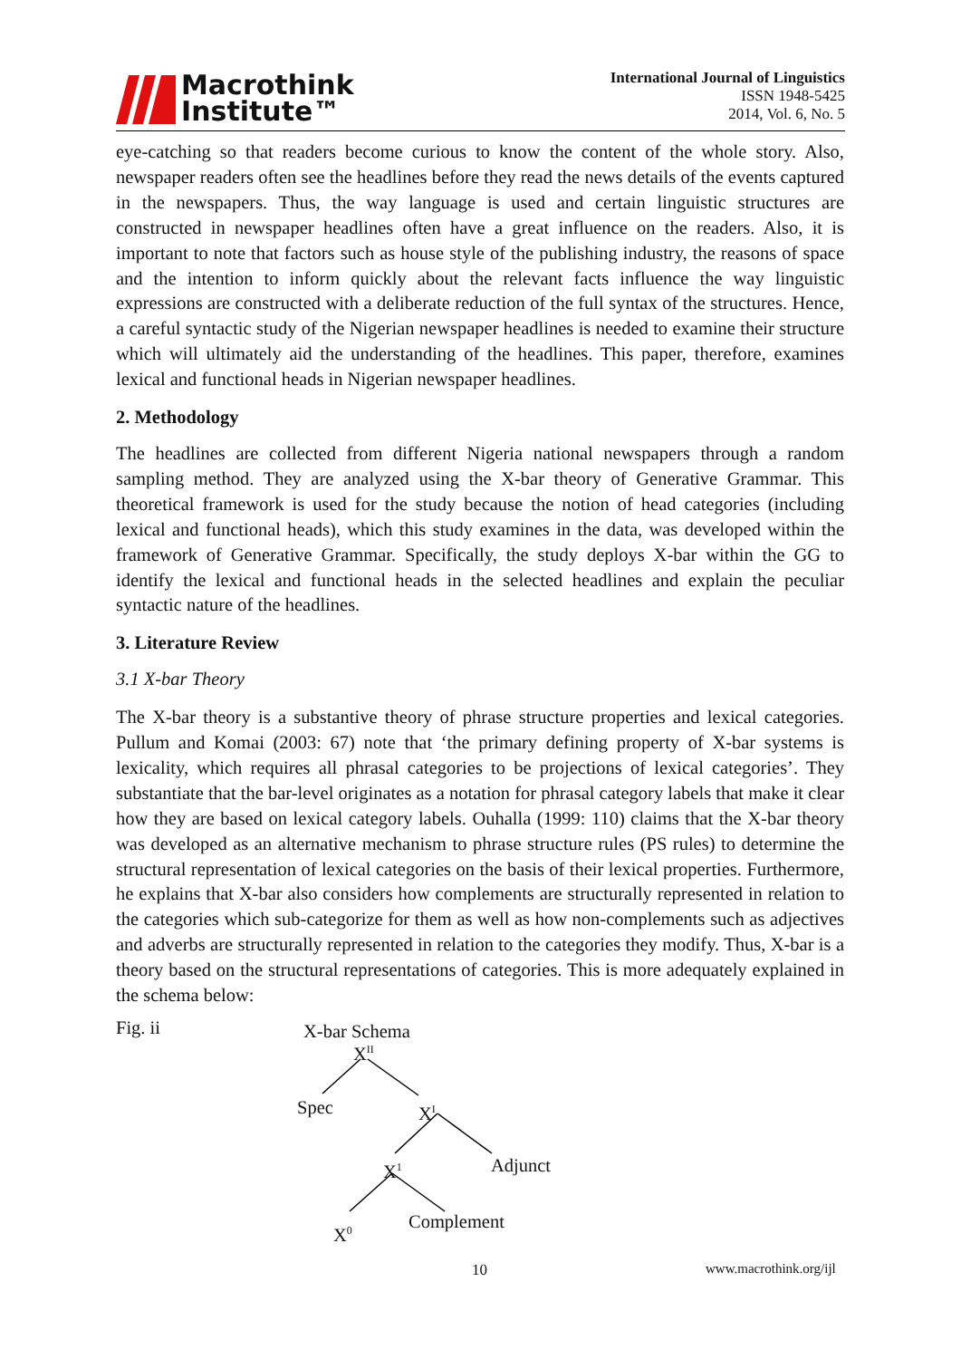Macrothink
Institute™
International Journal of Linguistics
ISSN 1948-5425
2014, Vol. 6, No. 5
eye-catching so that readers become curious to know the content of the whole story. Also, newspaper readers often see the headlines before they read the news details of the events captured in the newspapers. Thus, the way language is used and certain linguistic structures are constructed in newspaper headlines often have a great influence on the readers. Also, it is important to note that factors such as house style of the publishing industry, the reasons of space and the intention to inform quickly about the relevant facts influence the way linguistic expressions are constructed with a deliberate reduction of the full syntax of the structures. Hence, a careful syntactic study of the Nigerian newspaper headlines is needed to examine their structure which will ultimately aid the understanding of the headlines. This paper, therefore, examines lexical and functional heads in Nigerian newspaper headlines.
2. Methodology
The headlines are collected from different Nigeria national newspapers through a random sampling method. They are analyzed using the X-bar theory of Generative Grammar. This theoretical framework is used for the study because the notion of head categories (including lexical and functional heads), which this study examines in the data, was developed within the framework of Generative Grammar. Specifically, the study deploys X-bar within the GG to identify the lexical and functional heads in the selected headlines and explain the peculiar syntactic nature of the headlines.
3. Literature Review
3.1 X-bar Theory
The X-bar theory is a substantive theory of phrase structure properties and lexical categories. Pullum and Komai (2003: 67) note that ‘the primary defining property of X-bar systems is lexicality, which requires all phrasal categories to be projections of lexical categories’. They substantiate that the bar-level originates as a notation for phrasal category labels that make it clear how they are based on lexical category labels. Ouhalla (1999: 110) claims that the X-bar theory was developed as an alternative mechanism to phrase structure rules (PS rules) to determine the structural representation of lexical categories on the basis of their lexical properties. Furthermore, he explains that X-bar also considers how complements are structurally represented in relation to the categories which sub-categorize for them as well as how non-complements such as adjectives and adverbs are structurally represented in relation to the categories they modify. Thus, X-bar is a theory based on the structural representations of categories. This is more adequately explained in the schema below:
Fig. ii X-bar Schema
X<sup>II</sup>
Spec X<sup>I</sup>
X<sup>1</sup> Adjunct
X<sup>0</sup> Complement
10 www.macrothink.org/ijl